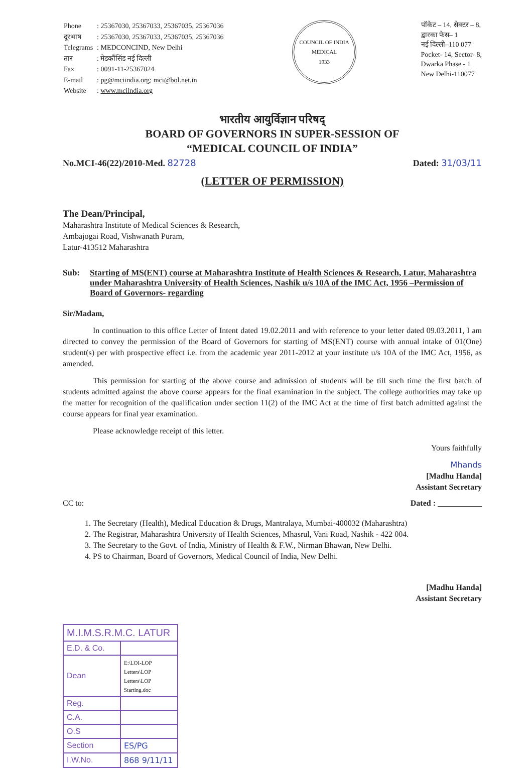| Phone | : 25367030, 25367033, 25367035, 25367036 |
| दूरभाष | : 25367030, 25367033, 25367035, 25367036 |
| Telegrams | : MEDCONCIND, New Delhi |
| तार | : मेडकौंसिंड नई दिल्ली |
| Fax | : 0091-11-25367024 |
| E-mail | : pg@mciindia.org ; mci@bol.net.in |
| Website | : www.mciindia.org |
COUNCIL OF INDIA
MEDICAL
1933
पॉकेट – 14, सेक्टर – 8,
द्वारका फेस– 1
नई दिल्ली–110 077
Pocket- 14, Sector- 8,
Dwarka Phase - 1
New Delhi-110077
भारतीय आयुर्विज्ञान परिषद्
BOARD OF GOVERNORS IN SUPER-SESSION OF
“MEDICAL COUNCIL OF INDIA”
No.MCI-46(22)/2010-Med. 82728 Dated: 31/03/11
(LETTER OF PERMISSION)
The Dean/Principal,
Maharashtra Institute of Medical Sciences & Research,
Ambajogai Road, Vishwanath Puram,
Latur-413512 Maharashtra
Sub: Starting of MS(ENT) course at Maharashtra Institute of Health Sciences & Research, Latur, Maharashtra under Maharashtra University of Health Sciences, Nashik u/s 10A of the IMC Act, 1956 –Permission of Board of Governors- regarding
Sir/Madam,
In continuation to this office Letter of Intent dated 19.02.2011 and with reference to your letter dated 09.03.2011, I am directed to convey the permission of the Board of Governors for starting of MS(ENT) course with annual intake of 01(One) student(s) per with prospective effect i.e. from the academic year 2011-2012 at your institute u/s 10A of the IMC Act, 1956, as amended.
This permission for starting of the above course and admission of students will be till such time the first batch of students admitted against the above course appears for the final examination in the subject. The college authorities may take up the matter for recognition of the qualification under section 11(2) of the IMC Act at the time of first batch admitted against the course appears for final year examination.
Please acknowledge receipt of this letter.
Yours faithfully
Mhands
[Madhu Handa]
Assistant Secretary
CC to: Dated : ___________
1. The Secretary (Health), Medical Education & Drugs, Mantralaya, Mumbai-400032 (Maharashtra)
2. The Registrar, Maharashtra University of Health Sciences, Mhasrul, Vani Road, Nashik - 422 004.
3. The Secretary to the Govt. of India, Ministry of Health & F.W., Nirman Bhawan, New Delhi.
4. PS to Chairman, Board of Governors, Medical Council of India, New Delhi.
[Madhu Handa]
Assistant Secretary
| M.I.M.S.R.M.C. LATUR | |
| E.D. & Co. | |
| Dean | E:\LOI-LOP Letters\LOP Letters\LOP Starting.doc |
| Reg. | |
| C.A. | |
| O.S | |
| Section | ES/PG |
| I.W.No. | 868 9/11/11 |